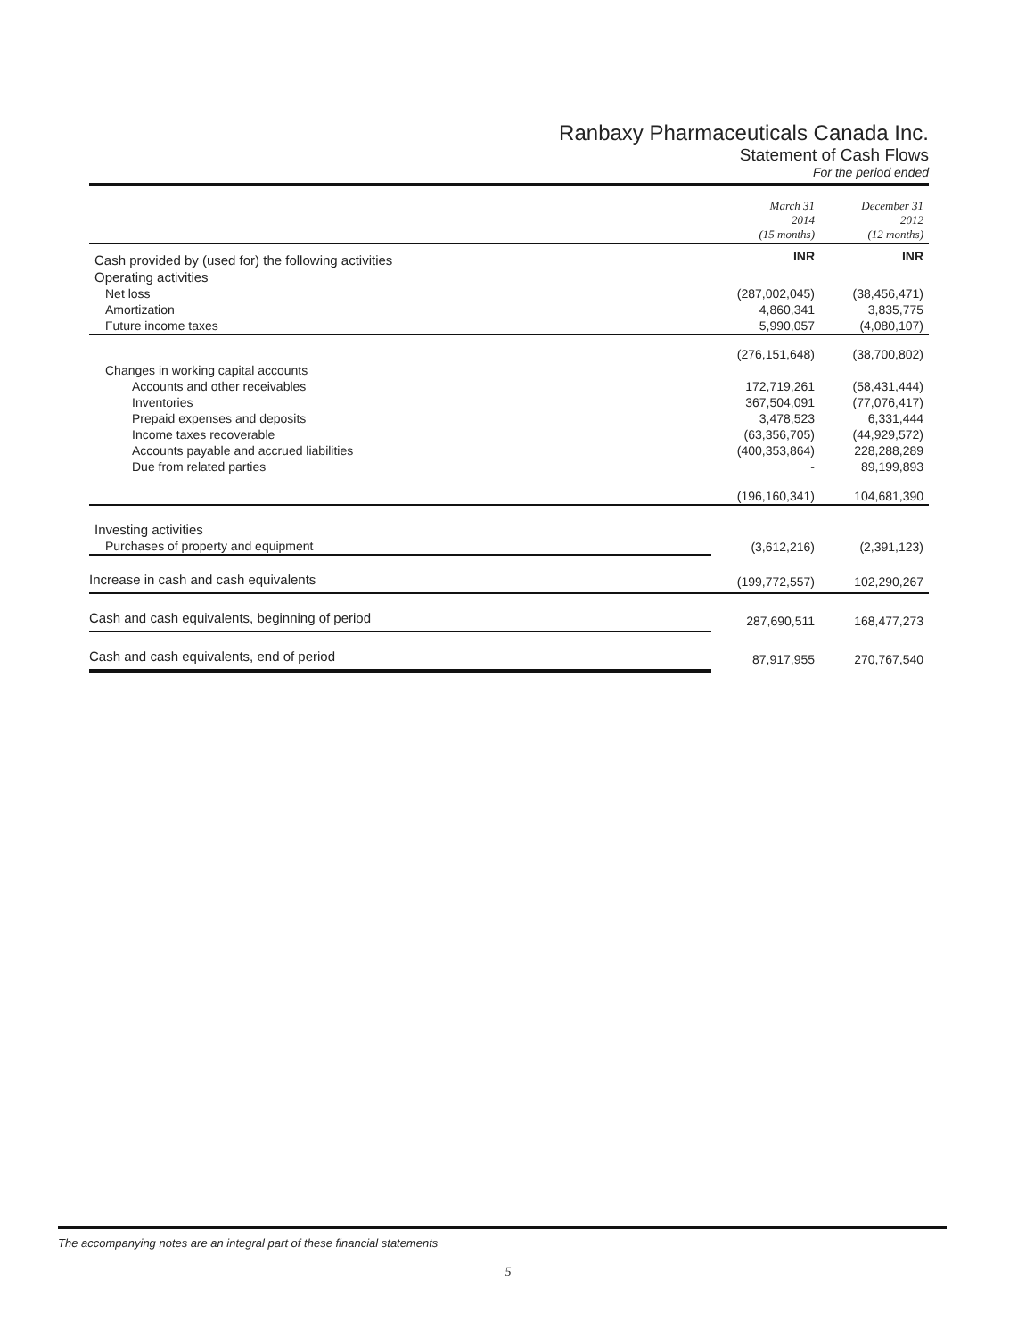Ranbaxy Pharmaceuticals Canada Inc.
Statement of Cash Flows
For the period ended
| | March 31 2014 (15 months) | December 31 2012 (12 months) |
| Cash provided by (used for) the following activities | INR | INR |
| Operating activities | | |
| Net loss | (287,002,045) | (38,456,471) |
| Amortization | 4,860,341 | 3,835,775 |
| Future income taxes | 5,990,057 | (4,080,107) |
| | (276,151,648) | (38,700,802) |
| Changes in working capital accounts | | |
| Accounts and other receivables | 172,719,261 | (58,431,444) |
| Inventories | 367,504,091 | (77,076,417) |
| Prepaid expenses and deposits | 3,478,523 | 6,331,444 |
| Income taxes recoverable | (63,356,705) | (44,929,572) |
| Accounts payable and accrued liabilities | (400,353,864) | 228,288,289 |
| Due from related parties | - | 89,199,893 |
| | (196,160,341) | 104,681,390 |
| Investing activities | | |
| Purchases of property and equipment | (3,612,216) | (2,391,123) |
| Increase in cash and cash equivalents | (199,772,557) | 102,290,267 |
| Cash and cash equivalents, beginning of period | 287,690,511 | 168,477,273 |
| Cash and cash equivalents, end of period | 87,917,955 | 270,767,540 |
The accompanying notes are an integral part of these financial statements
5